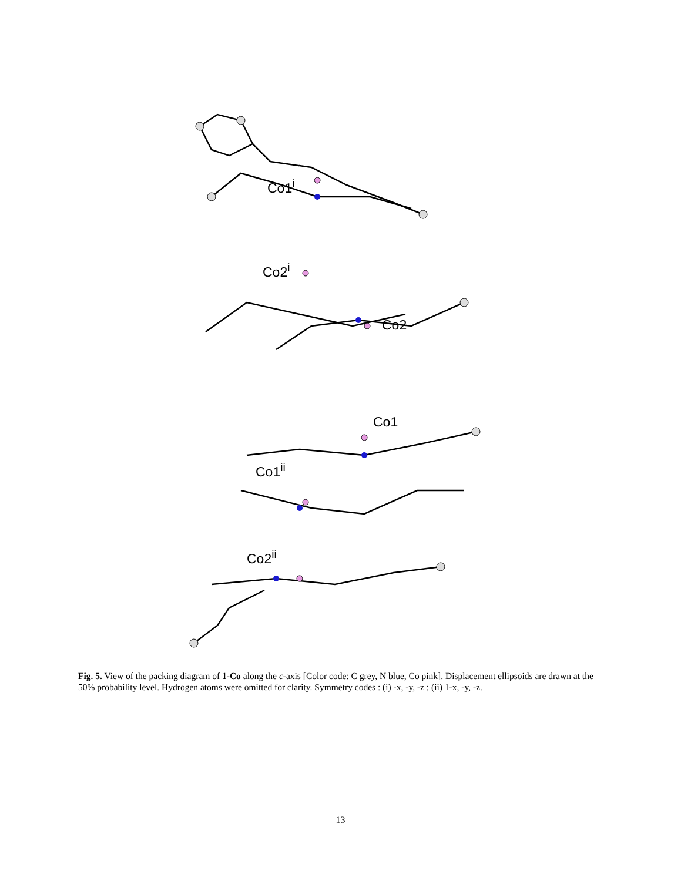Co1<sup>i</sup>
Co2<sup>i</sup>
Co2
Co1
Co1<sup>ii</sup>
Co2<sup>ii</sup>
Fig. 5. View of the packing diagram of 1-Co along the c-axis [Color code: C grey, N blue, Co pink]. Displacement ellipsoids are drawn at the 50% probability level. Hydrogen atoms were omitted for clarity. Symmetry codes : (i) -x, -y, -z ; (ii) 1-x, -y, -z.
13